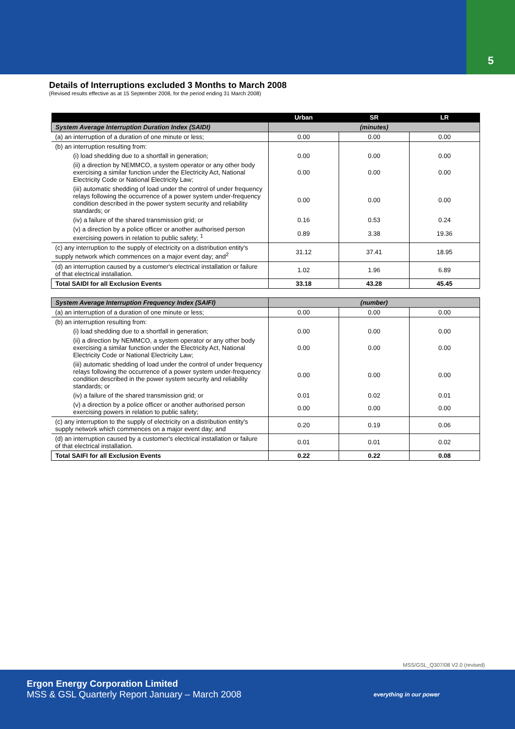5
Details of Interruptions excluded 3 Months to March 2008
(Revised results effective as at 15 September 2008, for the period ending 31 March 2008)
| | Urban | SR | LR |
| --- | --- | --- | --- |
| System Average Interruption Duration Index (SAIDI) | (minutes) | | |
| (a) an interruption of a duration of one minute or less; | 0.00 | 0.00 | 0.00 |
| (b) an interruption resulting from: | | | |
| (i) load shedding due to a shortfall in generation; | 0.00 | 0.00 | 0.00 |
| (ii) a direction by NEMMCO, a system operator or any other body exercising a similar function under the Electricity Act, National Electricity Code or National Electricity Law; | 0.00 | 0.00 | 0.00 |
| (iii) automatic shedding of load under the control of under frequency relays following the occurrence of a power system under-frequency condition described in the power system security and reliability standards; or | 0.00 | 0.00 | 0.00 |
| (iv) a failure of the shared transmission grid; or | 0.16 | 0.53 | 0.24 |
| (v) a direction by a police officer or another authorised person exercising powers in relation to public safety; <sup>1</sup> | 0.89 | 3.38 | 19.36 |
| (c) any interruption to the supply of electricity on a distribution entity's supply network which commences on a major event day; and<sup>2</sup> | 31.12 | 37.41 | 18.95 |
| (d) an interruption caused by a customer's electrical installation or failure of that electrical installation. | 1.02 | 1.96 | 6.89 |
| Total SAIDI for all Exclusion Events | 33.18 | 43.28 | 45.45 |
| System Average Interruption Frequency Index (SAIFI) | (number) | | |
| (a) an interruption of a duration of one minute or less; | 0.00 | 0.00 | 0.00 |
| (b) an interruption resulting from: | | | |
| (i) load shedding due to a shortfall in generation; | 0.00 | 0.00 | 0.00 |
| (ii) a direction by NEMMCO, a system operator or any other body exercising a similar function under the Electricity Act, National Electricity Code or National Electricity Law; | 0.00 | 0.00 | 0.00 |
| (iii) automatic shedding of load under the control of under frequency relays following the occurrence of a power system under-frequency condition described in the power system security and reliability standards; or | 0.00 | 0.00 | 0.00 |
| (iv) a failure of the shared transmission grid; or | 0.01 | 0.02 | 0.01 |
| (v) a direction by a police officer or another authorised person exercising powers in relation to public safety; | 0.00 | 0.00 | 0.00 |
| (c) any interruption to the supply of electricity on a distribution entity's supply network which commences on a major event day; and | 0.20 | 0.19 | 0.06 |
| (d) an interruption caused by a customer's electrical installation or failure of that electrical installation. | 0.01 | 0.01 | 0.02 |
| Total SAIFI for all Exclusion Events | 0.22 | 0.22 | 0.08 |
MSS/GSL_Q307/08 V2.0 (revised)
Ergon Energy Corporation Limited
MSS & GSL Quarterly Report January – March 2008
everything in our power